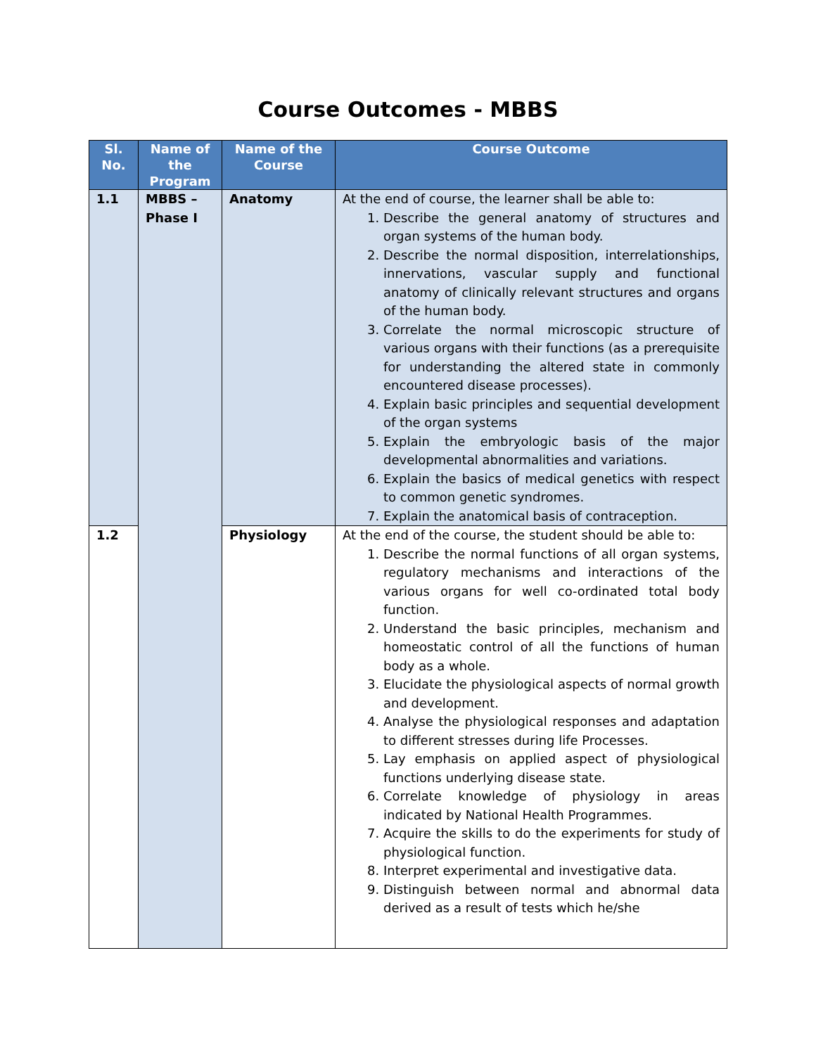Course Outcomes - MBBS
| Sl. No. | Name of the Program | Name of the Course | Course Outcome |
| --- | --- | --- | --- |
| 1.1 | MBBS – Phase I | Anatomy | At the end of course, the learner shall be able to: 1. Describe the general anatomy of structures and organ systems of the human body. 2. Describe the normal disposition, interrelationships, innervations, vascular supply and functional anatomy of clinically relevant structures and organs of the human body. 3. Correlate the normal microscopic structure of various organs with their functions (as a prerequisite for understanding the altered state in commonly encountered disease processes). 4. Explain basic principles and sequential development of the organ systems 5. Explain the embryologic basis of the major developmental abnormalities and variations. 6. Explain the basics of medical genetics with respect to common genetic syndromes. 7. Explain the anatomical basis of contraception. |
| 1.2 | | Physiology | At the end of the course, the student should be able to: 1. Describe the normal functions of all organ systems, regulatory mechanisms and interactions of the various organs for well co-ordinated total body function. 2. Understand the basic principles, mechanism and homeostatic control of all the functions of human body as a whole. 3. Elucidate the physiological aspects of normal growth and development. 4. Analyse the physiological responses and adaptation to different stresses during life Processes. 5. Lay emphasis on applied aspect of physiological functions underlying disease state. 6. Correlate knowledge of physiology in areas indicated by National Health Programmes. 7. Acquire the skills to do the experiments for study of physiological function. 8. Interpret experimental and investigative data. 9. Distinguish between normal and abnormal data derived as a result of tests which he/she |